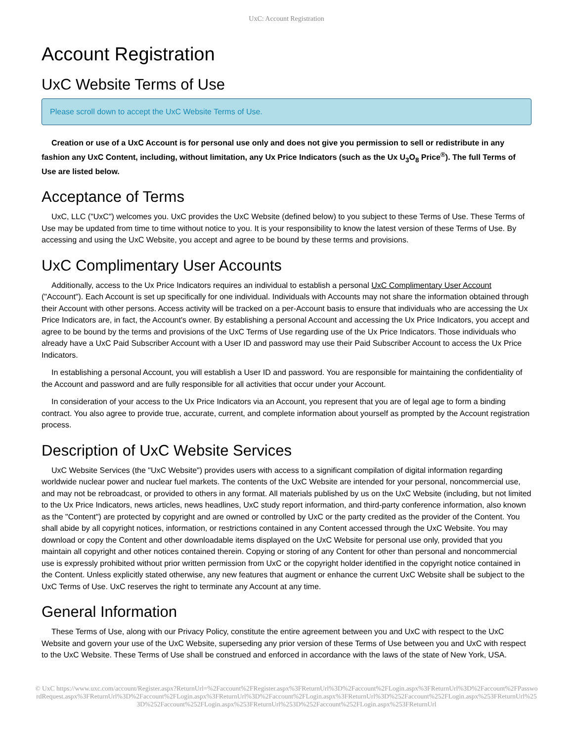UxC: Account Registration
Account Registration
UxC Website Terms of Use
Please scroll down to accept the UxC Website Terms of Use.
Creation or use of a UxC Account is for personal use only and does not give you permission to sell or redistribute in any fashion any UxC Content, including, without limitation, any Ux Price Indicators (such as the Ux U<sub>3</sub>O<sub>8</sub> Price<sup>®</sup>). The full Terms of Use are listed below.
Acceptance of Terms
UxC, LLC ("UxC") welcomes you. UxC provides the UxC Website (defined below) to you subject to these Terms of Use. These Terms of Use may be updated from time to time without notice to you. It is your responsibility to know the latest version of these Terms of Use. By accessing and using the UxC Website, you accept and agree to be bound by these terms and provisions.
UxC Complimentary User Accounts
Additionally, access to the Ux Price Indicators requires an individual to establish a personal UxC Complimentary User Account ("Account"). Each Account is set up specifically for one individual. Individuals with Accounts may not share the information obtained through their Account with other persons. Access activity will be tracked on a per-Account basis to ensure that individuals who are accessing the Ux Price Indicators are, in fact, the Account's owner. By establishing a personal Account and accessing the Ux Price Indicators, you accept and agree to be bound by the terms and provisions of the UxC Terms of Use regarding use of the Ux Price Indicators. Those individuals who already have a UxC Paid Subscriber Account with a User ID and password may use their Paid Subscriber Account to access the Ux Price Indicators.
In establishing a personal Account, you will establish a User ID and password. You are responsible for maintaining the confidentiality of the Account and password and are fully responsible for all activities that occur under your Account.
In consideration of your access to the Ux Price Indicators via an Account, you represent that you are of legal age to form a binding contract. You also agree to provide true, accurate, current, and complete information about yourself as prompted by the Account registration process.
Description of UxC Website Services
UxC Website Services (the "UxC Website") provides users with access to a significant compilation of digital information regarding worldwide nuclear power and nuclear fuel markets. The contents of the UxC Website are intended for your personal, noncommercial use, and may not be rebroadcast, or provided to others in any format. All materials published by us on the UxC Website (including, but not limited to the Ux Price Indicators, news articles, news headlines, UxC study report information, and third-party conference information, also known as the "Content") are protected by copyright and are owned or controlled by UxC or the party credited as the provider of the Content. You shall abide by all copyright notices, information, or restrictions contained in any Content accessed through the UxC Website. You may download or copy the Content and other downloadable items displayed on the UxC Website for personal use only, provided that you maintain all copyright and other notices contained therein. Copying or storing of any Content for other than personal and noncommercial use is expressly prohibited without prior written permission from UxC or the copyright holder identified in the copyright notice contained in the Content. Unless explicitly stated otherwise, any new features that augment or enhance the current UxC Website shall be subject to the UxC Terms of Use. UxC reserves the right to terminate any Account at any time.
General Information
These Terms of Use, along with our Privacy Policy, constitute the entire agreement between you and UxC with respect to the UxC Website and govern your use of the UxC Website, superseding any prior version of these Terms of Use between you and UxC with respect to the UxC Website. These Terms of Use shall be construed and enforced in accordance with the laws of the state of New York, USA.
© UxC https://www.uxc.com/account/Register.aspx?ReturnUrl=%2Faccount%2FRegister.aspx%3FReturnUrl%3D%2Faccount%2FLogin.aspx%3FReturnUrl%3D%2Faccount%2FPasswordRequest.aspx%3FReturnUrl%3D%2Faccount%2FLogin.aspx%3FReturnUrl%3D%2Faccount%2FLogin.aspx%3FReturnUrl%3D%252Faccount%252FLogin.aspx%253FReturnUrl%253D%252Faccount%252FLogin.aspx%253FReturnUrl%253D%252Faccount%252FLogin.aspx%253FReturnUrl